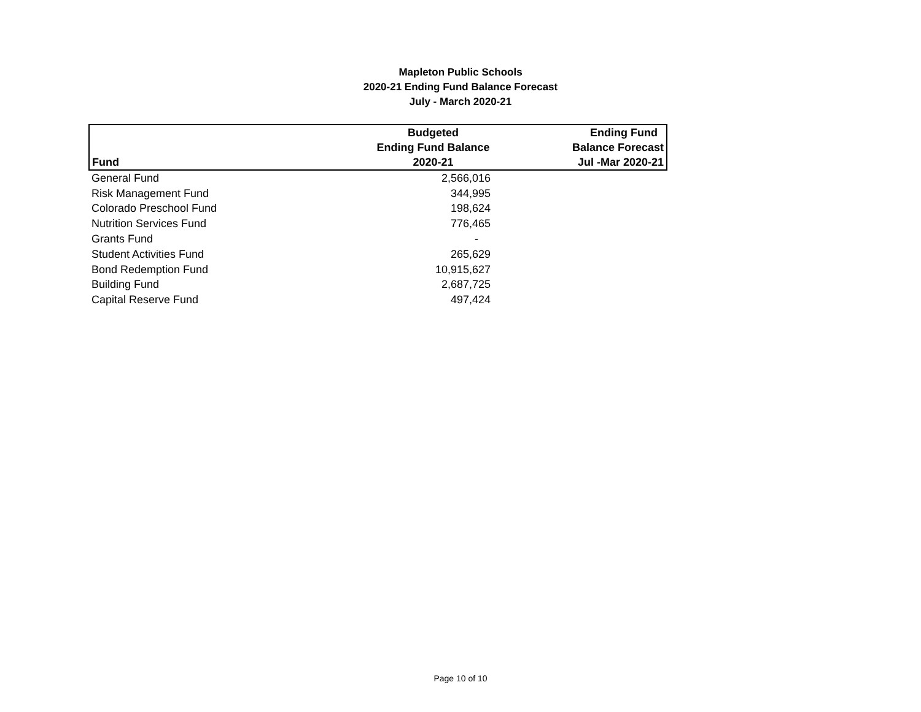Mapleton Public Schools
2020-21 Ending Fund Balance Forecast
July - March 2020-21
| Fund | Budgeted Ending Fund Balance 2020-21 | Ending Fund Balance Forecast Jul -Mar 2020-21 |
| --- | --- | --- |
| General Fund | 2,566,016 | |
| Risk Management Fund | 344,995 | |
| Colorado Preschool Fund | 198,624 | |
| Nutrition Services Fund | 776,465 | |
| Grants Fund | - | |
| Student Activities Fund | 265,629 | |
| Bond Redemption Fund | 10,915,627 | |
| Building Fund | 2,687,725 | |
| Capital Reserve Fund | 497,424 | |
Page 10 of 10